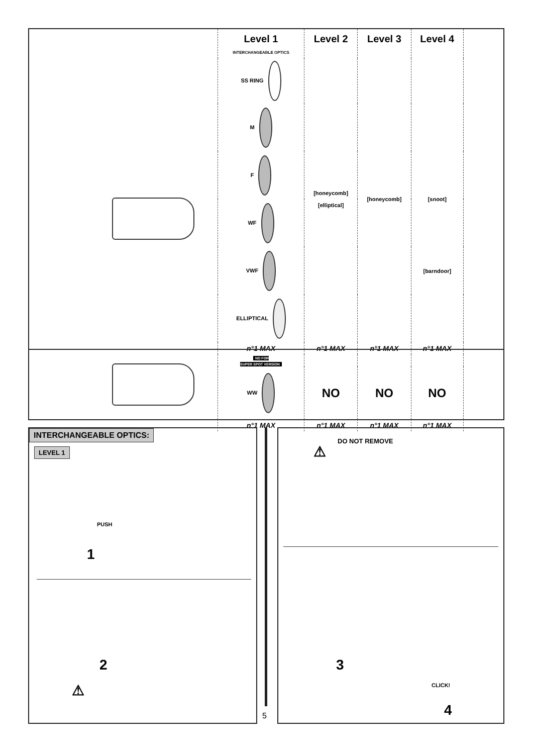| Level 1 INTERCHANGEABLE OPTICS | Level 2 | Level 3 | Level 4 |
| --- | --- | --- | --- |
| SS RING | | | |
| M | | | |
| F | [honeycomb] [elliptical] | [honeycomb] | [snoot] |
| WF | | | |
| VWF | | | [barndoor] |
| ELLIPTICAL | | | |
| n°1 MAX | n°1 MAX | n°1 MAX | n°1 MAX |
| NO FOR SUPER SPOT VERSION | | | |
| WW | NO | NO | NO |
| n°1 MAX | n°1 MAX | n°1 MAX | n°1 MAX |
INTERCHANGEABLE OPTICS:
LEVEL 1
PUSH
1
2
⚠
5
DO NOT REMOVE
⚠
3
CLICK!
4